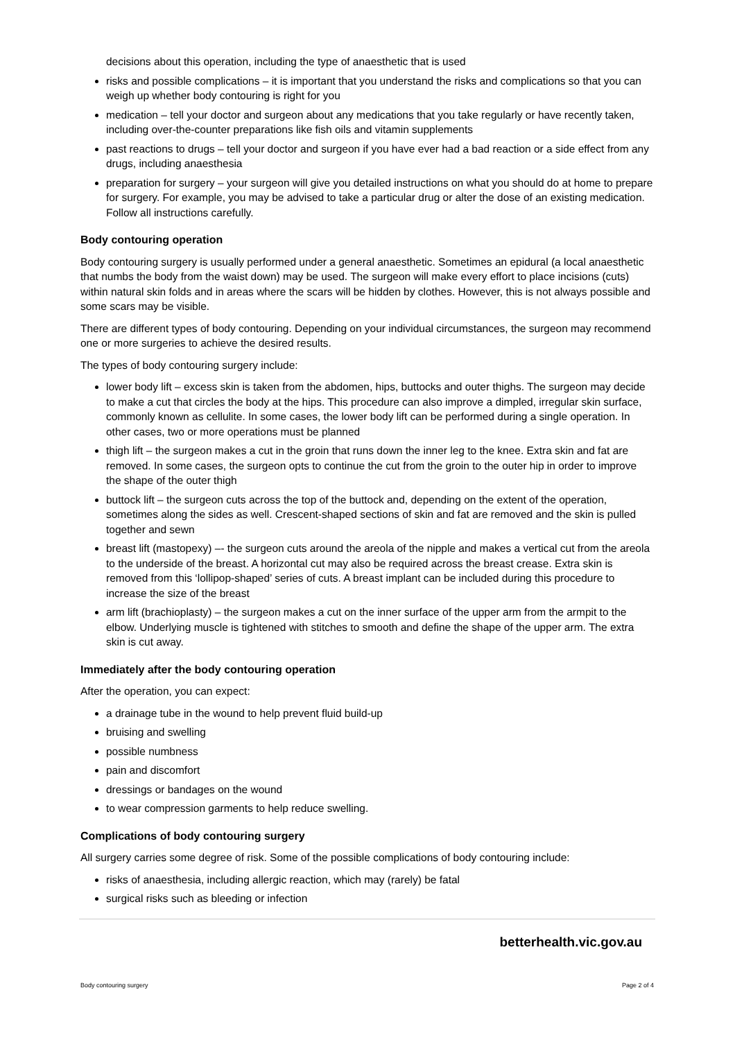decisions about this operation, including the type of anaesthetic that is used
risks and possible complications – it is important that you understand the risks and complications so that you can weigh up whether body contouring is right for you
medication – tell your doctor and surgeon about any medications that you take regularly or have recently taken, including over-the-counter preparations like fish oils and vitamin supplements
past reactions to drugs – tell your doctor and surgeon if you have ever had a bad reaction or a side effect from any drugs, including anaesthesia
preparation for surgery – your surgeon will give you detailed instructions on what you should do at home to prepare for surgery. For example, you may be advised to take a particular drug or alter the dose of an existing medication. Follow all instructions carefully.
Body contouring operation
Body contouring surgery is usually performed under a general anaesthetic. Sometimes an epidural (a local anaesthetic that numbs the body from the waist down) may be used. The surgeon will make every effort to place incisions (cuts) within natural skin folds and in areas where the scars will be hidden by clothes. However, this is not always possible and some scars may be visible.
There are different types of body contouring. Depending on your individual circumstances, the surgeon may recommend one or more surgeries to achieve the desired results.
The types of body contouring surgery include:
lower body lift – excess skin is taken from the abdomen, hips, buttocks and outer thighs. The surgeon may decide to make a cut that circles the body at the hips. This procedure can also improve a dimpled, irregular skin surface, commonly known as cellulite. In some cases, the lower body lift can be performed during a single operation. In other cases, two or more operations must be planned
thigh lift – the surgeon makes a cut in the groin that runs down the inner leg to the knee. Extra skin and fat are removed. In some cases, the surgeon opts to continue the cut from the groin to the outer hip in order to improve the shape of the outer thigh
buttock lift – the surgeon cuts across the top of the buttock and, depending on the extent of the operation, sometimes along the sides as well. Crescent-shaped sections of skin and fat are removed and the skin is pulled together and sewn
breast lift (mastopexy) –- the surgeon cuts around the areola of the nipple and makes a vertical cut from the areola to the underside of the breast. A horizontal cut may also be required across the breast crease. Extra skin is removed from this ‘lollipop-shaped’ series of cuts. A breast implant can be included during this procedure to increase the size of the breast
arm lift (brachioplasty) – the surgeon makes a cut on the inner surface of the upper arm from the armpit to the elbow. Underlying muscle is tightened with stitches to smooth and define the shape of the upper arm. The extra skin is cut away.
Immediately after the body contouring operation
After the operation, you can expect:
a drainage tube in the wound to help prevent fluid build-up
bruising and swelling
possible numbness
pain and discomfort
dressings or bandages on the wound
to wear compression garments to help reduce swelling.
Complications of body contouring surgery
All surgery carries some degree of risk. Some of the possible complications of body contouring include:
risks of anaesthesia, including allergic reaction, which may (rarely) be fatal
surgical risks such as bleeding or infection
betterhealth.vic.gov.au
Body contouring surgery Page 2 of 4